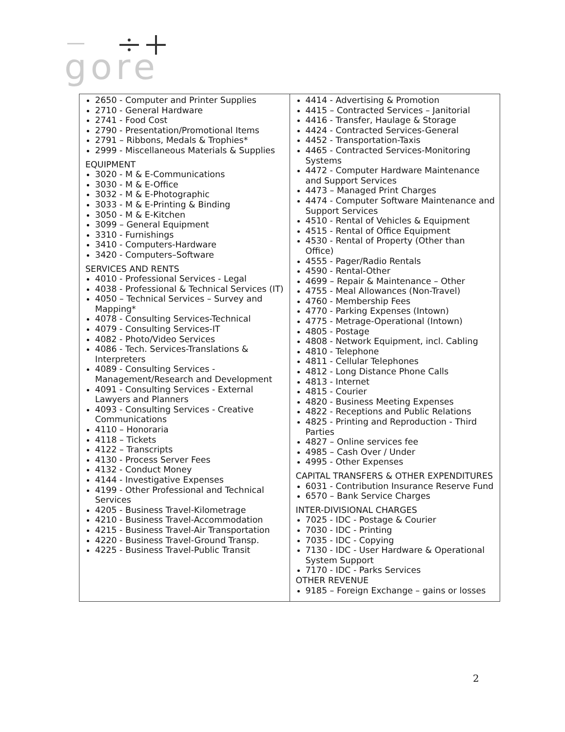gore
| 2650 - Computer and Printer Supplies 2710 - General Hardware 2741 - Food Cost 2790 - Presentation/Promotional Items 2791 – Ribbons, Medals & Trophies* 2999 - Miscellaneous Materials & Supplies EQUIPMENT 3020 - M & E-Communications 3030 - M & E-Office 3032 - M & E-Photographic 3033 - M & E-Printing & Binding 3050 - M & E-Kitchen 3099 – General Equipment 3310 - Furnishings 3410 - Computers-Hardware 3420 - Computers–Software SERVICES AND RENTS 4010 - Professional Services - Legal 4038 - Professional & Technical Services (IT) 4050 – Technical Services – Survey and Mapping* 4078 - Consulting Services-Technical 4079 - Consulting Services-IT 4082 - Photo/Video Services 4086 - Tech. Services-Translations & Interpreters 4089 - Consulting Services - Management/Research and Development 4091 - Consulting Services - External Lawyers and Planners 4093 - Consulting Services - Creative Communications 4110 – Honoraria 4118 – Tickets 4122 – Transcripts 4130 - Process Server Fees 4132 - Conduct Money 4144 - Investigative Expenses 4199 - Other Professional and Technical Services 4205 - Business Travel-Kilometrage 4210 - Business Travel-Accommodation 4215 - Business Travel-Air Transportation 4220 - Business Travel-Ground Transp. 4225 - Business Travel-Public Transit | 4414 - Advertising & Promotion 4415 – Contracted Services – Janitorial 4416 - Transfer, Haulage & Storage 4424 - Contracted Services-General 4452 - Transportation-Taxis 4465 - Contracted Services-Monitoring Systems 4472 - Computer Hardware Maintenance and Support Services 4473 – Managed Print Charges 4474 - Computer Software Maintenance and Support Services 4510 - Rental of Vehicles & Equipment 4515 - Rental of Office Equipment 4530 - Rental of Property (Other than Office) 4555 - Pager/Radio Rentals 4590 - Rental-Other 4699 – Repair & Maintenance – Other 4755 - Meal Allowances (Non-Travel) 4760 - Membership Fees 4770 - Parking Expenses (Intown) 4775 - Metrage-Operational (Intown) 4805 - Postage 4808 - Network Equipment, incl. Cabling 4810 - Telephone 4811 - Cellular Telephones 4812 - Long Distance Phone Calls 4813 - Internet 4815 - Courier 4820 - Business Meeting Expenses 4822 - Receptions and Public Relations 4825 - Printing and Reproduction - Third Parties 4827 – Online services fee 4985 – Cash Over / Under 4995 - Other Expenses CAPITAL TRANSFERS & OTHER EXPENDITURES 6031 - Contribution Insurance Reserve Fund 6570 – Bank Service Charges INTER-DIVISIONAL CHARGES 7025 - IDC - Postage & Courier 7030 - IDC - Printing 7035 - IDC - Copying 7130 - IDC - User Hardware & Operational System Support 7170 - IDC - Parks Services OTHER REVENUE 9185 – Foreign Exchange – gains or losses |
2